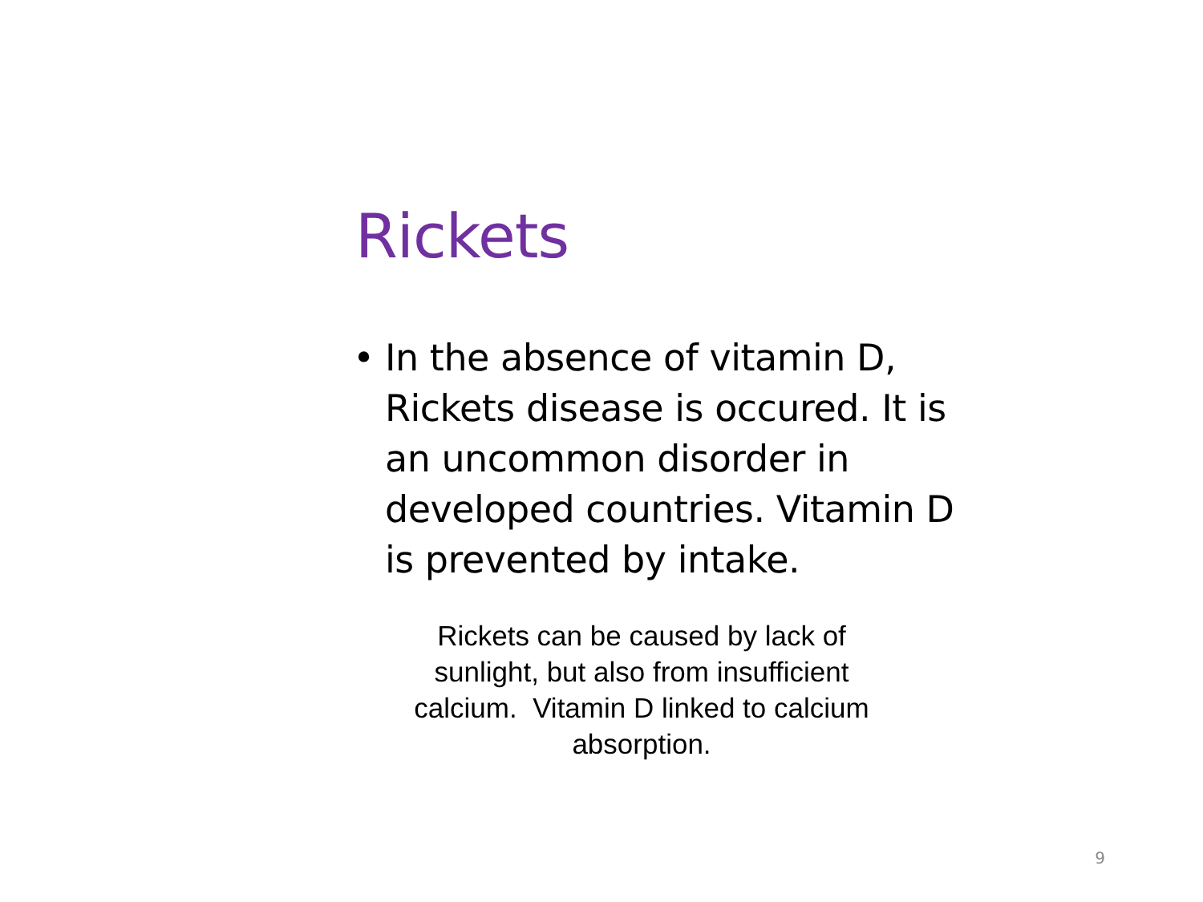Rickets
• In the absence of vitamin D, Rickets disease is occured. It is an uncommon disorder in developed countries. Vitamin D is prevented by intake.
Rickets can be caused by lack of sunlight, but also from insufficient calcium. Vitamin D linked to calcium absorption.
9